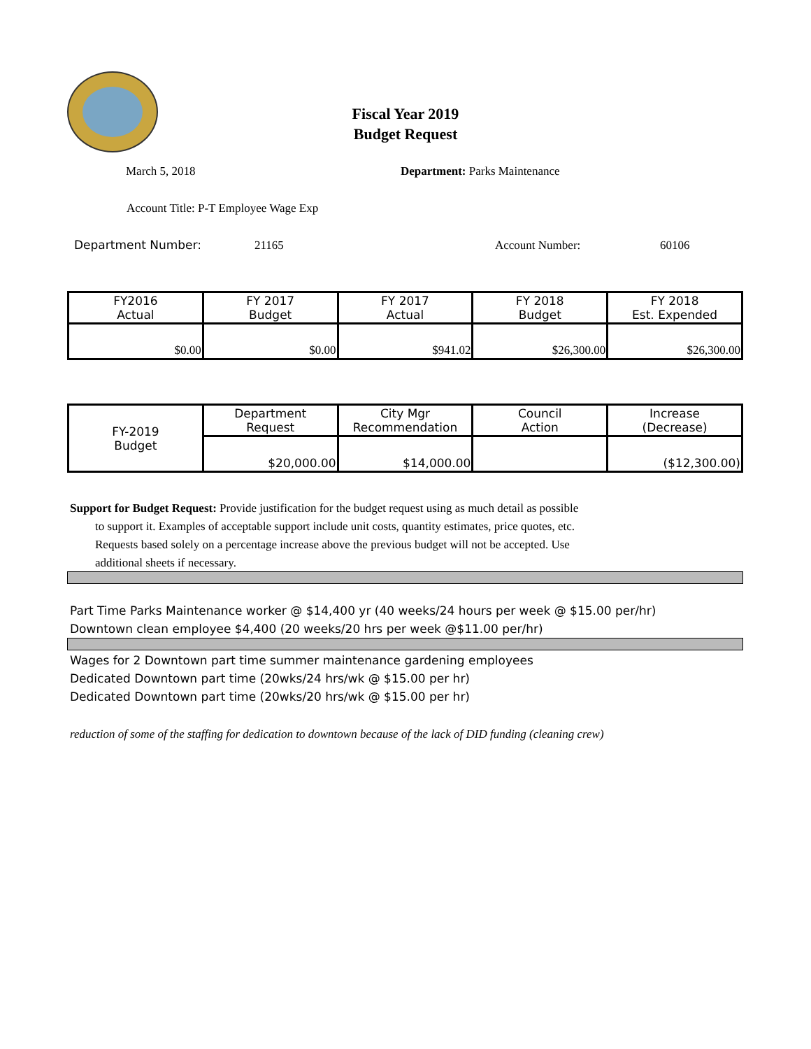Fiscal Year 2019
Budget Request
March 5, 2018 Department: Parks Maintenance
Account Title: P-T Employee Wage Exp
Department Number: 21165 Account Number: 60106
| FY2016 Actual | FY 2017 Budget | FY 2017 Actual | FY 2018 Budget | FY 2018 Est. Expended |
| --- | --- | --- | --- | --- |
| $0.00 | $0.00 | $941.02 | $26,300.00 | $26,300.00 |
| FY-2019 Budget | Department Request | City Mgr Recommendation | Council Action | Increase (Decrease) |
| --- | --- | --- | --- | --- |
| | $20,000.00 | $14,000.00 | | ($12,300.00) |
Support for Budget Request: Provide justification for the budget request using as much detail as possible
to support it. Examples of acceptable support include unit costs, quantity estimates, price quotes, etc.
Requests based solely on a percentage increase above the previous budget will not be accepted. Use
additional sheets if necessary.
Part Time Parks Maintenance worker @ $14,400 yr (40 weeks/24 hours per week @ $15.00 per/hr)
Downtown clean employee $4,400 (20 weeks/20 hrs per week @$11.00 per/hr)
Wages for 2 Downtown part time summer maintenance gardening employees
Dedicated Downtown part time (20wks/24 hrs/wk @ $15.00 per hr)
Dedicated Downtown part time (20wks/20 hrs/wk @ $15.00 per hr)
reduction of some of the staffing for dedication to downtown because of the lack of DID funding (cleaning crew)